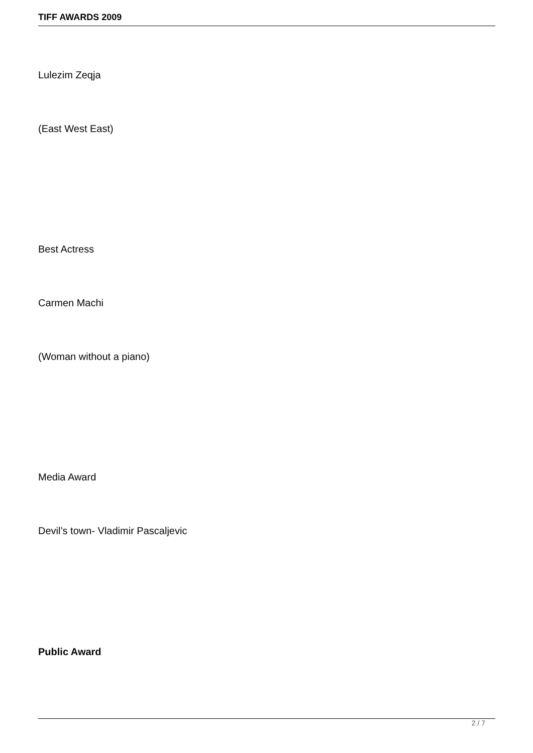TIFF AWARDS 2009
Lulezim Zeqja
(East West East)
Best Actress
Carmen Machi
(Woman without a piano)
Media Award
Devil’s town- Vladimir Pascaljevic
Public Award
2 / 7